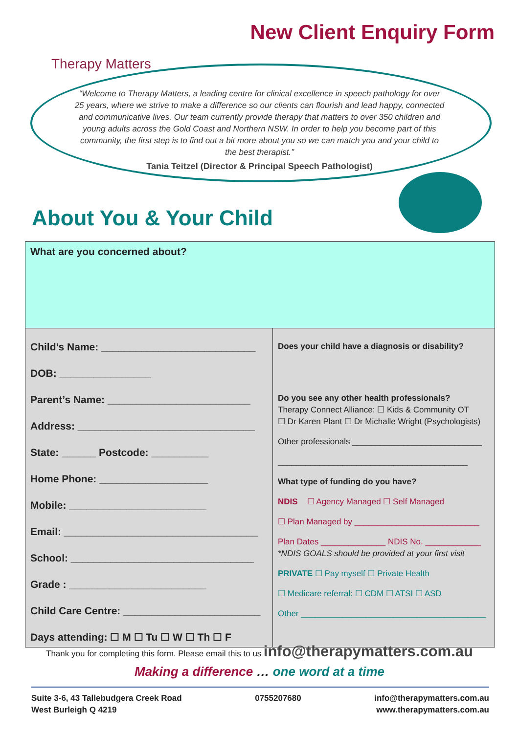Therapy Matters
New Client Enquiry Form
“Welcome to Therapy Matters, a leading centre for clinical excellence in speech pathology for over 25 years, where we strive to make a difference so our clients can flourish and lead happy, connected and communicative lives. Our team currently provide therapy that matters to over 350 children and young adults across the Gold Coast and Northern NSW. In order to help you become part of this community, the first step is to find out a bit more about you so we can match you and your child to the best therapist.”
Tania Teitzel (Director & Principal Speech Pathologist)
About You & Your Child
| What are you concerned about? | |
| Child’s Name: ___________________________ DOB: ________________ Parent’s Name: _________________________ Address: _______________________________ State: ______ Postcode: __________ Home Phone: ___________________ Mobile: ________________________ Email: __________________________________ School: ________________________________ Grade : ________________________ Child Care Centre: ________________________ Days attending: ☐ M ☐ Tu ☐ W ☐ Th ☐ F | Does your child have a diagnosis or disability? Do you see any other health professionals? Therapy Connect Alliance: ☐ Kids & Community OT ☐ Dr Karen Plant ☐ Dr Michalle Wright (Psychologists) Other professionals ____________________________ _________________________________________ What type of funding do you have? NDIS ☐ Agency Managed ☐ Self Managed ☐ Plan Managed by ___________________________ Plan Dates ______________ NDIS No. ____________ *NDIS GOALS should be provided at your first visit PRIVATE ☐ Pay myself ☐ Private Health ☐ Medicare referral: ☐ CDM ☐ ATSI ☐ ASD Other ________________________________________ |
Thank you for completing this form. Please email this to us info@therapymatters.com.au
Making a difference … one word at a time
Suite 3-6, 43 Tallebudgera Creek Road
West Burleigh Q 4219
0755207680 info@therapymatters.com.au
www.therapymatters.com.au